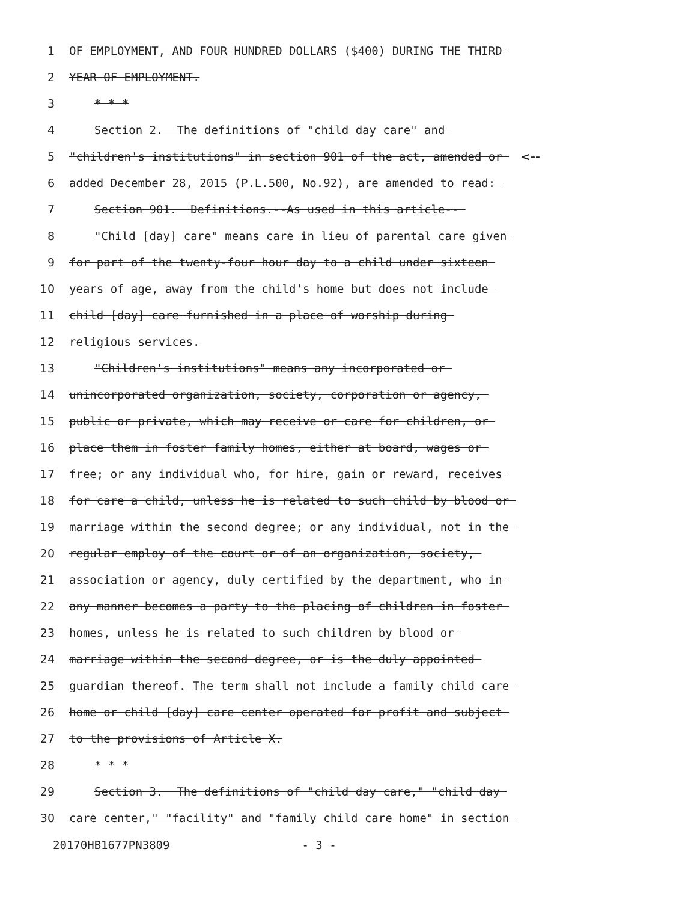1 OF EMPLOYMENT, AND FOUR HUNDRED DOLLARS ($400) DURING THE THIRD
2 YEAR OF EMPLOYMENT.
3 * * *
4 Section 2. The definitions of "child day care" and
5 "children's institutions" in section 901 of the act, amended or <--
6 added December 28, 2015 (P.L.500, No.92), are amended to read:
7 Section 901. Definitions.--As used in this article--
8 "Child [day] care" means care in lieu of parental care given
9 for part of the twenty-four hour day to a child under sixteen
10 years of age, away from the child's home but does not include
11 child [day] care furnished in a place of worship during
12 religious services.
13 "Children's institutions" means any incorporated or
14 unincorporated organization, society, corporation or agency,
15 public or private, which may receive or care for children, or
16 place them in foster family homes, either at board, wages or
17 free; or any individual who, for hire, gain or reward, receives
18 for care a child, unless he is related to such child by blood or
19 marriage within the second degree; or any individual, not in the
20 regular employ of the court or of an organization, society,
21 association or agency, duly certified by the department, who in
22 any manner becomes a party to the placing of children in foster
23 homes, unless he is related to such children by blood or
24 marriage within the second degree, or is the duly appointed
25 guardian thereof. The term shall not include a family child care
26 home or child [day] care center operated for profit and subject
27 to the provisions of Article X.
28 * * *
29 Section 3. The definitions of "child day care," "child day
30 care center," "facility" and "family child care home" in section
20170HB1677PN3809 - 3 -